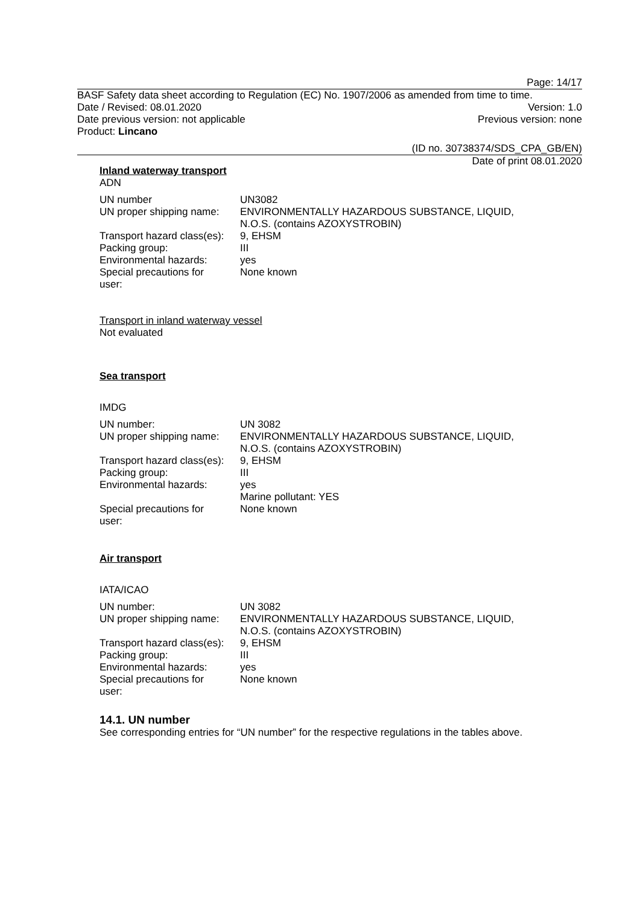Page: 14/17
BASF Safety data sheet according to Regulation (EC) No. 1907/2006 as amended from time to time.
Date / Revised: 08.01.2020 Version: 1.0
Date previous version: not applicable Previous version: none
Product: Lincano
(ID no. 30738374/SDS_CPA_GB/EN)
Date of print 08.01.2020
Inland waterway transport
ADN
| UN number | UN3082 |
| UN proper shipping name: | ENVIRONMENTALLY HAZARDOUS SUBSTANCE, LIQUID, N.O.S. (contains AZOXYSTROBIN) |
| Transport hazard class(es): | 9, EHSM |
| Packing group: | III |
| Environmental hazards: | yes |
| Special precautions for user: | None known |
Transport in inland waterway vessel
Not evaluated
Sea transport
IMDG
| UN number: | UN 3082 |
| UN proper shipping name: | ENVIRONMENTALLY HAZARDOUS SUBSTANCE, LIQUID, N.O.S. (contains AZOXYSTROBIN) |
| Transport hazard class(es): | 9, EHSM |
| Packing group: | III |
| Environmental hazards: | yes Marine pollutant: YES |
| Special precautions for user: | None known |
Air transport
IATA/ICAO
| UN number: | UN 3082 |
| UN proper shipping name: | ENVIRONMENTALLY HAZARDOUS SUBSTANCE, LIQUID, N.O.S. (contains AZOXYSTROBIN) |
| Transport hazard class(es): | 9, EHSM |
| Packing group: | III |
| Environmental hazards: | yes |
| Special precautions for user: | None known |
14.1. UN number
See corresponding entries for “UN number” for the respective regulations in the tables above.